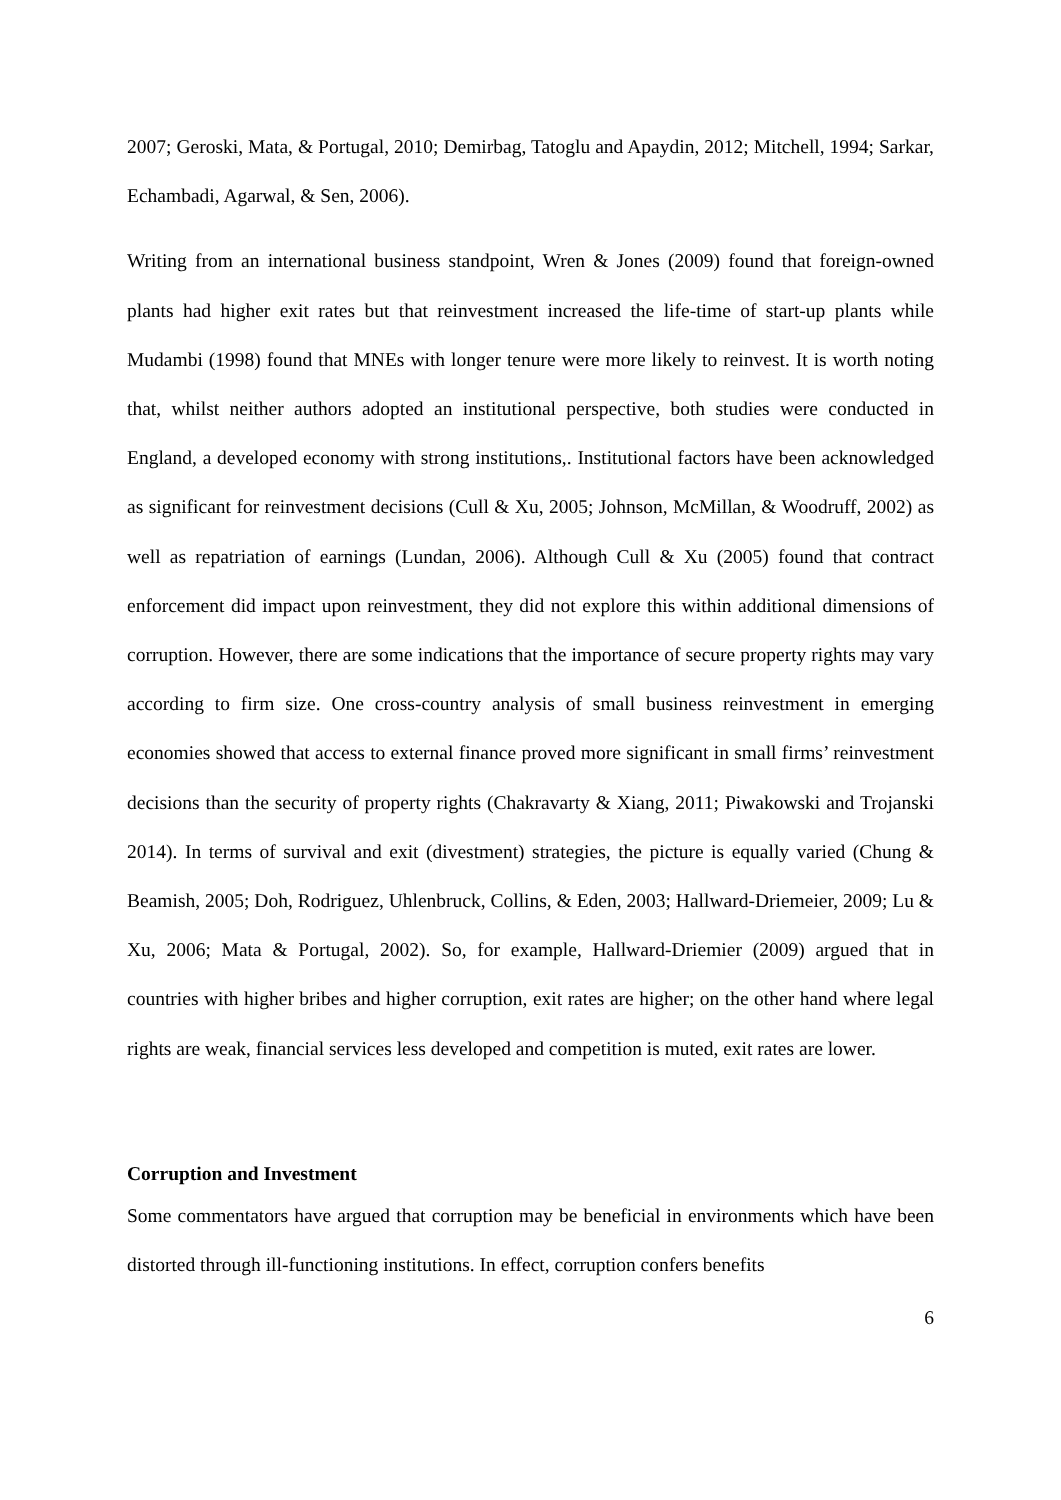2007; Geroski, Mata, & Portugal, 2010; Demirbag, Tatoglu and Apaydin, 2012; Mitchell, 1994; Sarkar, Echambadi, Agarwal, & Sen, 2006).
Writing from an international business standpoint, Wren & Jones (2009) found that foreign-owned plants had higher exit rates but that reinvestment increased the life-time of start-up plants while Mudambi (1998) found that MNEs with longer tenure were more likely to reinvest. It is worth noting that, whilst neither authors adopted an institutional perspective, both studies were conducted in England, a developed economy with strong institutions,. Institutional factors have been acknowledged as significant for reinvestment decisions (Cull & Xu, 2005; Johnson, McMillan, & Woodruff, 2002) as well as repatriation of earnings (Lundan, 2006). Although Cull & Xu (2005) found that contract enforcement did impact upon reinvestment, they did not explore this within additional dimensions of corruption. However, there are some indications that the importance of secure property rights may vary according to firm size. One cross-country analysis of small business reinvestment in emerging economies showed that access to external finance proved more significant in small firms’ reinvestment decisions than the security of property rights (Chakravarty & Xiang, 2011; Piwakowski and Trojanski 2014). In terms of survival and exit (divestment) strategies, the picture is equally varied (Chung & Beamish, 2005; Doh, Rodriguez, Uhlenbruck, Collins, & Eden, 2003; Hallward-Driemeier, 2009; Lu & Xu, 2006; Mata & Portugal, 2002). So, for example, Hallward-Driemier (2009) argued that in countries with higher bribes and higher corruption, exit rates are higher; on the other hand where legal rights are weak, financial services less developed and competition is muted, exit rates are lower.
Corruption and Investment
Some commentators have argued that corruption may be beneficial in environments which have been distorted through ill-functioning institutions. In effect, corruption confers benefits
6